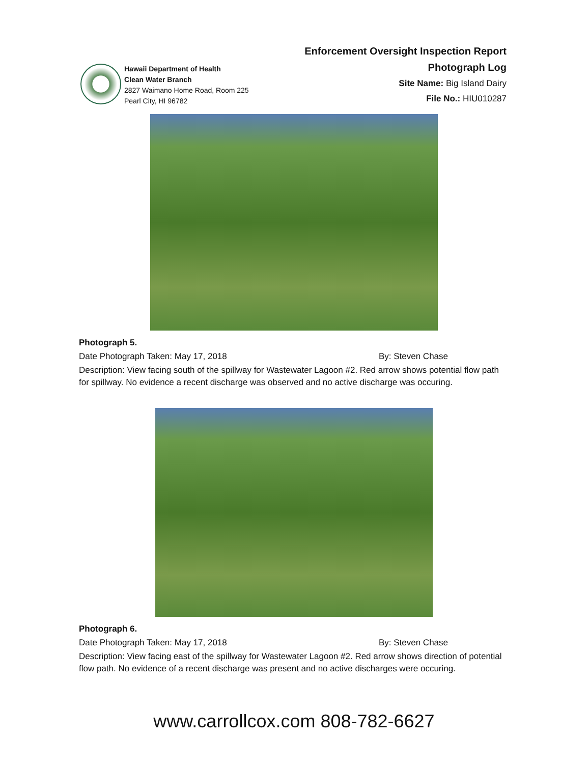Hawaii Department of Health
Clean Water Branch
2827 Waimano Home Road, Room 225
Pearl City, HI 96782
Enforcement Oversight Inspection Report
Photograph Log
Site Name: Big Island Dairy
File No.: HIU010287
Photograph 5.
Date Photograph Taken: May 17, 2018 By: Steven Chase
Description: View facing south of the spillway for Wastewater Lagoon #2. Red arrow shows potential flow path for spillway. No evidence a recent discharge was observed and no active discharge was occuring.
Photograph 6.
Date Photograph Taken: May 17, 2018 By: Steven Chase
Description: View facing east of the spillway for Wastewater Lagoon #2. Red arrow shows direction of potential flow path. No evidence of a recent discharge was present and no active discharges were occuring.
www.carrollcox.com 808-782-6627